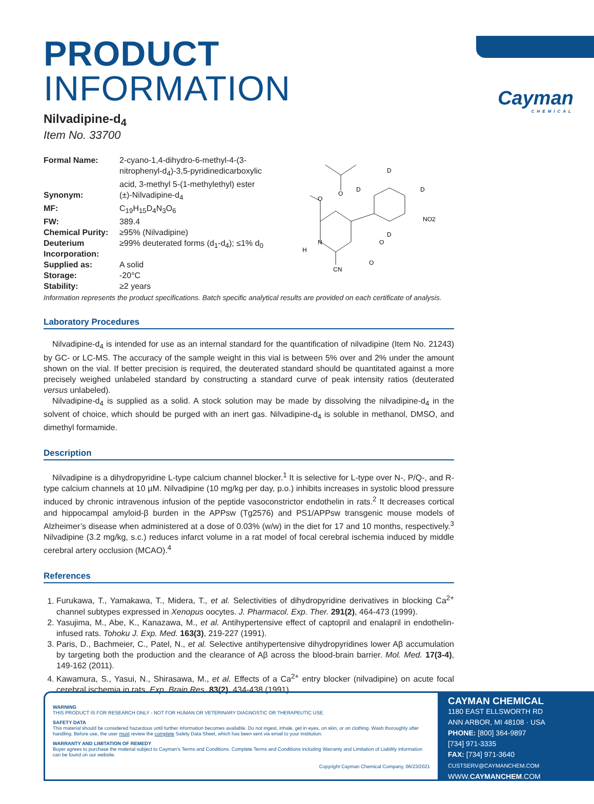Cayman
CHEMICAL
PRODUCT INFORMATION
Nilvadipine-d<sub>4</sub>
Item No. 33700
| Formal Name: | 2-cyano-1,4-dihydro-6-methyl-4-(3-nitrophenyl-d<sub>4</sub>)-3,5-pyridinedicarboxylic acid, 3-methyl 5-(1-methylethyl) ester |
| Synonym: | (±)-Nilvadipine-d<sub>4</sub> |
| MF: | C<sub>19</sub>H<sub>15</sub>D<sub>4</sub>N<sub>3</sub>O<sub>6</sub> |
| FW: | 389.4 |
| Chemical Purity: | ≥95% (Nilvadipine) |
| Deuterium Incorporation: | ≥99% deuterated forms (d<sub>1</sub>-d<sub>4</sub>); ≤1% d<sub>0</sub> |
| Supplied as: | A solid |
| Storage: | -20°C |
| Stability: | ≥2 years |
O
O
D
D
D
NO2
D
N
H
CN
O
O
Information represents the product specifications. Batch specific analytical results are provided on each certificate of analysis.
Laboratory Procedures
Nilvadipine-d<sub>4</sub> is intended for use as an internal standard for the quantification of nilvadipine (Item No. 21243) by GC- or LC-MS. The accuracy of the sample weight in this vial is between 5% over and 2% under the amount shown on the vial. If better precision is required, the deuterated standard should be quantitated against a more precisely weighed unlabeled standard by constructing a standard curve of peak intensity ratios (deuterated versus unlabeled).
Nilvadipine-d<sub>4</sub> is supplied as a solid. A stock solution may be made by dissolving the nilvadipine-d<sub>4</sub> in the solvent of choice, which should be purged with an inert gas. Nilvadipine-d<sub>4</sub> is soluble in methanol, DMSO, and dimethyl formamide.
Description
Nilvadipine is a dihydropyridine L-type calcium channel blocker.<sup>1</sup> It is selective for L-type over N-, P/Q-, and R-type calcium channels at 10 µM. Nilvadipine (10 mg/kg per day, p.o.) inhibits increases in systolic blood pressure induced by chronic intravenous infusion of the peptide vasoconstrictor endothelin in rats.<sup>2</sup> It decreases cortical and hippocampal amyloid-β burden in the APPsw (Tg2576) and PS1/APPsw transgenic mouse models of Alzheimer’s disease when administered at a dose of 0.03% (w/w) in the diet for 17 and 10 months, respectively.<sup>3</sup> Nilvadipine (3.2 mg/kg, s.c.) reduces infarct volume in a rat model of focal cerebral ischemia induced by middle cerebral artery occlusion (MCAO).<sup>4</sup>
References
1. Furukawa, T., Yamakawa, T., Midera, T., et al. Selectivities of dihydropyridine derivatives in blocking Ca<sup>2+</sup> channel subtypes expressed in Xenopus oocytes. J. Pharmacol. Exp. Ther. 291(2), 464-473 (1999).
2. Yasujima, M., Abe, K., Kanazawa, M., et al. Antihypertensive effect of captopril and enalapril in endothelin-infused rats. Tohoku J. Exp. Med. 163(3), 219-227 (1991).
3. Paris, D., Bachmeier, C., Patel, N., et al. Selective antihypertensive dihydropyridines lower Aβ accumulation by targeting both the production and the clearance of Aβ across the blood-brain barrier. Mol. Med. 17(3-4), 149-162 (2011).
4. Kawamura, S., Yasui, N., Shirasawa, M., et al. Effects of a Ca<sup>2+</sup> entry blocker (nilvadipine) on acute focal cerebral ischemia in rats. Exp. Brain Res. 83(2), 434-438 (1991).
WARNING
THIS PRODUCT IS FOR RESEARCH ONLY - NOT FOR HUMAN OR VETERINARY DIAGNOSTIC OR THERAPEUTIC USE.
SAFETY DATA
This material should be considered hazardous until further information becomes available. Do not ingest, inhale, get in eyes, on skin, or on clothing. Wash thoroughly after handling. Before use, the user must review the complete Safety Data Sheet, which has been sent via email to your institution.
WARRANTY AND LIMITATION OF REMEDY
Buyer agrees to purchase the material subject to Cayman’s Terms and Conditions. Complete Terms and Conditions including Warranty and Limitation of Liability information can be found on our website.
Copyright Cayman Chemical Company, 06/23/2021
CAYMAN CHEMICAL
1180 EAST ELLSWORTH RD
ANN ARBOR, MI 48108 · USA
PHONE: [800] 364-9897
[734] 971-3335
FAX: [734] 971-3640
CUSTSERV@CAYMANCHEM.COM
WWW.CAYMANCHEM.COM